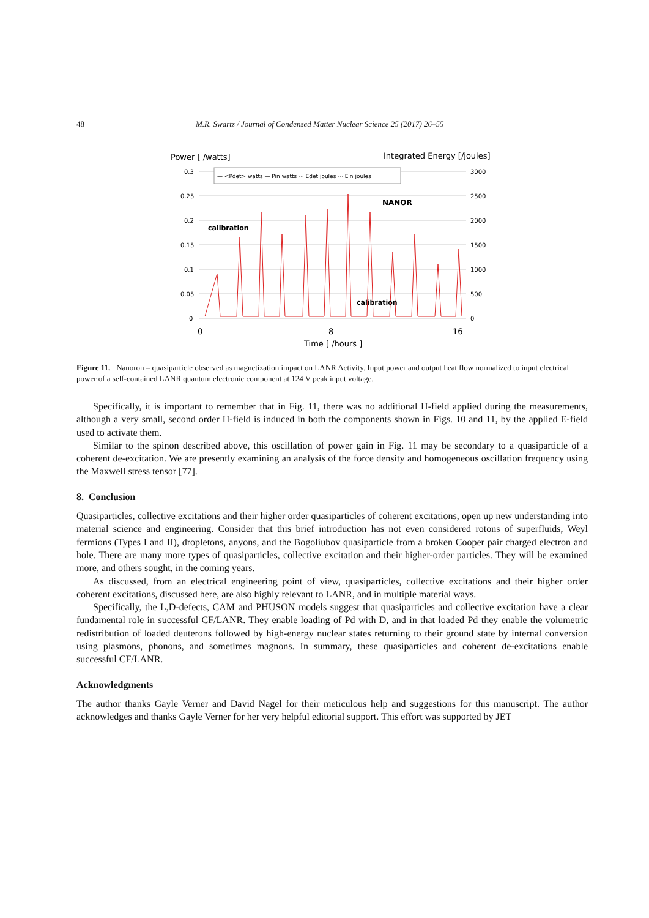48 M.R. Swartz / Journal of Condensed Matter Nuclear Science 25 (2017) 26–55
Power [ /watts]
Integrated Energy [/joules]
0.3
0.25
0.2
0.15
0.1
0.05
0
3000
2500
2000
1500
1000
500
0
— <Pdet> watts — Pin watts ··· Edet joules ··· Ein joules
calibration
NANOR
calibration
0
8
16
Time [ /hours ]
Figure 11. Nanoron – quasiparticle observed as magnetization impact on LANR Activity. Input power and output heat flow normalized to input electrical power of a self-contained LANR quantum electronic component at 124 V peak input voltage.
Specifically, it is important to remember that in Fig. 11, there was no additional H-field applied during the measurements, although a very small, second order H-field is induced in both the components shown in Figs. 10 and 11, by the applied E-field used to activate them.
Similar to the spinon described above, this oscillation of power gain in Fig. 11 may be secondary to a quasiparticle of a coherent de-excitation. We are presently examining an analysis of the force density and homogeneous oscillation frequency using the Maxwell stress tensor [77].
8. Conclusion
Quasiparticles, collective excitations and their higher order quasiparticles of coherent excitations, open up new understanding into material science and engineering. Consider that this brief introduction has not even considered rotons of superfluids, Weyl fermions (Types I and II), dropletons, anyons, and the Bogoliubov quasiparticle from a broken Cooper pair charged electron and hole. There are many more types of quasiparticles, collective excitation and their higher-order particles. They will be examined more, and others sought, in the coming years.
As discussed, from an electrical engineering point of view, quasiparticles, collective excitations and their higher order coherent excitations, discussed here, are also highly relevant to LANR, and in multiple material ways.
Specifically, the L,D-defects, CAM and PHUSON models suggest that quasiparticles and collective excitation have a clear fundamental role in successful CF/LANR. They enable loading of Pd with D, and in that loaded Pd they enable the volumetric redistribution of loaded deuterons followed by high-energy nuclear states returning to their ground state by internal conversion using plasmons, phonons, and sometimes magnons. In summary, these quasiparticles and coherent de-excitations enable successful CF/LANR.
Acknowledgments
The author thanks Gayle Verner and David Nagel for their meticulous help and suggestions for this manuscript. The author acknowledges and thanks Gayle Verner for her very helpful editorial support. This effort was supported by JET